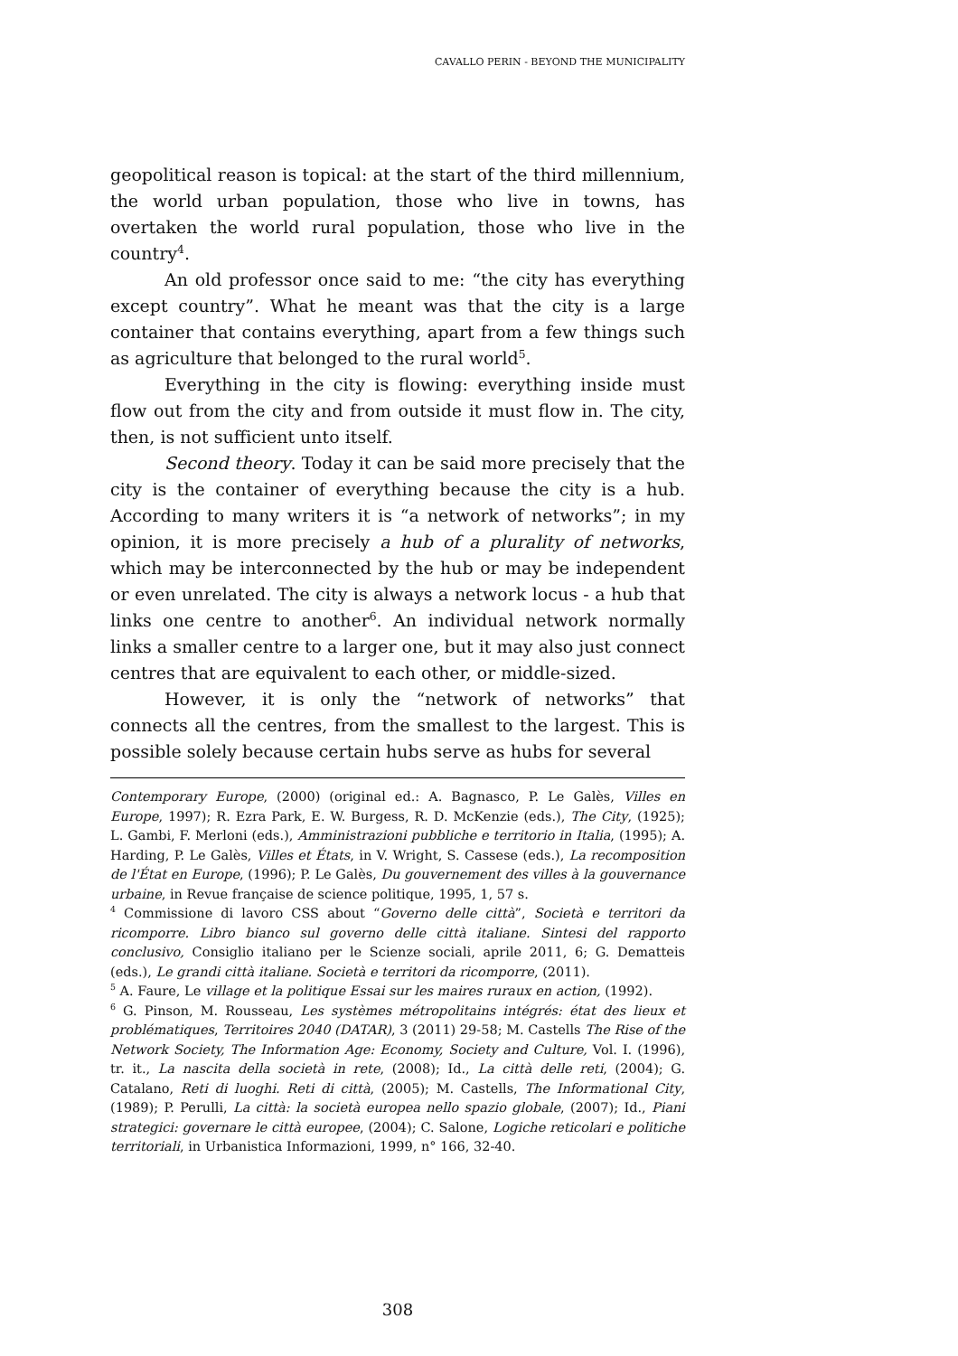CAVALLO PERIN - BEYOND THE MUNICIPALITY
geopolitical reason is topical: at the start of the third millennium, the world urban population, those who live in towns, has overtaken the world rural population, those who live in the country<sup>4</sup>.
An old professor once said to me: “the city has everything except country”. What he meant was that the city is a large container that contains everything, apart from a few things such as agriculture that belonged to the rural world<sup>5</sup>.
Everything in the city is flowing: everything inside must flow out from the city and from outside it must flow in. The city, then, is not sufficient unto itself.
Second theory. Today it can be said more precisely that the city is the container of everything because the city is a hub. According to many writers it is “a network of networks”; in my opinion, it is more precisely a hub of a plurality of networks, which may be interconnected by the hub or may be independent or even unrelated. The city is always a network locus - a hub that links one centre to another<sup>6</sup>. An individual network normally links a smaller centre to a larger one, but it may also just connect centres that are equivalent to each other, or middle-sized.
However, it is only the “network of networks” that connects all the centres, from the smallest to the largest. This is possible solely because certain hubs serve as hubs for several
Contemporary Europe, (2000) (original ed.: A. Bagnasco, P. Le Galès, Villes en Europe, 1997); R. Ezra Park, E. W. Burgess, R. D. McKenzie (eds.), The City, (1925); L. Gambi, F. Merloni (eds.), Amministrazioni pubbliche e territorio in Italia, (1995); A. Harding, P. Le Galès, Villes et États, in V. Wright, S. Cassese (eds.), La recomposition de l'État en Europe, (1996); P. Le Galès, Du gouvernement des villes à la gouvernance urbaine, in Revue française de science politique, 1995, 1, 57 s.
<sup>4</sup> Commissione di lavoro CSS about “Governo delle città”, Società e territori da ricomporre. Libro bianco sul governo delle città italiane. Sintesi del rapporto conclusivo, Consiglio italiano per le Scienze sociali, aprile 2011, 6; G. Dematteis (eds.), Le grandi città italiane. Società e territori da ricomporre, (2011).
<sup>5</sup> A. Faure, Le village et la politique Essai sur les maires ruraux en action, (1992).
<sup>6</sup> G. Pinson, M. Rousseau, Les systèmes métropolitains intégrés: état des lieux et problématiques, Territoires 2040 (DATAR), 3 (2011) 29-58; M. Castells The Rise of the Network Society, The Information Age: Economy, Society and Culture, Vol. I. (1996), tr. it., La nascita della società in rete, (2008); Id., La città delle reti, (2004); G. Catalano, Reti di luoghi. Reti di città, (2005); M. Castells, The Informational City, (1989); P. Perulli, La città: la società europea nello spazio globale, (2007); Id., Piani strategici: governare le città europee, (2004); C. Salone, Logiche reticolari e politiche territoriali, in Urbanistica Informazioni, 1999, n° 166, 32-40.
308